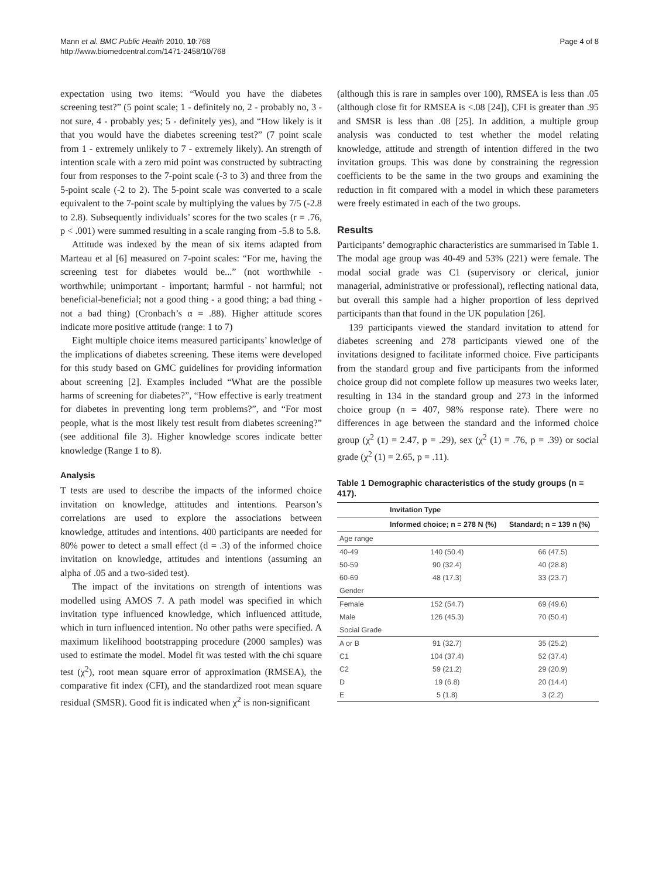Mann et al. BMC Public Health 2010, 10:768
http://www.biomedcentral.com/1471-2458/10/768
Page 4 of 8
expectation using two items: “Would you have the diabetes screening test?” (5 point scale; 1 - definitely no, 2 - probably no, 3 - not sure, 4 - probably yes; 5 - definitely yes), and “How likely is it that you would have the diabetes screening test?” (7 point scale from 1 - extremely unlikely to 7 - extremely likely). An strength of intention scale with a zero mid point was constructed by subtracting four from responses to the 7-point scale (-3 to 3) and three from the 5-point scale (-2 to 2). The 5-point scale was converted to a scale equivalent to the 7-point scale by multiplying the values by 7/5 (-2.8 to 2.8). Subsequently individuals’ scores for the two scales (r = .76, p < .001) were summed resulting in a scale ranging from -5.8 to 5.8.
Attitude was indexed by the mean of six items adapted from Marteau et al [6] measured on 7-point scales: “For me, having the screening test for diabetes would be...” (not worthwhile - worthwhile; unimportant - important; harmful - not harmful; not beneficial-beneficial; not a good thing - a good thing; a bad thing - not a bad thing) (Cronbach’s α = .88). Higher attitude scores indicate more positive attitude (range: 1 to 7)
Eight multiple choice items measured participants’ knowledge of the implications of diabetes screening. These items were developed for this study based on GMC guidelines for providing information about screening [2]. Examples included “What are the possible harms of screening for diabetes?”, “How effective is early treatment for diabetes in preventing long term problems?”, and “For most people, what is the most likely test result from diabetes screening?” (see additional file 3). Higher knowledge scores indicate better knowledge (Range 1 to 8).
Analysis
T tests are used to describe the impacts of the informed choice invitation on knowledge, attitudes and intentions. Pearson’s correlations are used to explore the associations between knowledge, attitudes and intentions. 400 participants are needed for 80% power to detect a small effect (d = .3) of the informed choice invitation on knowledge, attitudes and intentions (assuming an alpha of .05 and a two-sided test).
The impact of the invitations on strength of intentions was modelled using AMOS 7. A path model was specified in which invitation type influenced knowledge, which influenced attitude, which in turn influenced intention. No other paths were specified. A maximum likelihood bootstrapping procedure (2000 samples) was used to estimate the model. Model fit was tested with the chi square test (χ<sup>2</sup>), root mean square error of approximation (RMSEA), the comparative fit index (CFI), and the standardized root mean square residual (SMSR). Good fit is indicated when χ<sup>2</sup> is non-significant
(although this is rare in samples over 100), RMSEA is less than .05 (although close fit for RMSEA is <.08 [24]), CFI is greater than .95 and SMSR is less than .08 [25]. In addition, a multiple group analysis was conducted to test whether the model relating knowledge, attitude and strength of intention differed in the two invitation groups. This was done by constraining the regression coefficients to be the same in the two groups and examining the reduction in fit compared with a model in which these parameters were freely estimated in each of the two groups.
Results
Participants’ demographic characteristics are summarised in Table 1. The modal age group was 40-49 and 53% (221) were female. The modal social grade was C1 (supervisory or clerical, junior managerial, administrative or professional), reflecting national data, but overall this sample had a higher proportion of less deprived participants than that found in the UK population [26].
139 participants viewed the standard invitation to attend for diabetes screening and 278 participants viewed one of the invitations designed to facilitate informed choice. Five participants from the standard group and five participants from the informed choice group did not complete follow up measures two weeks later, resulting in 134 in the standard group and 273 in the informed choice group (n = 407, 98% response rate). There were no differences in age between the standard and the informed choice group (χ<sup>2</sup> (1) = 2.47, p = .29), sex (χ<sup>2</sup> (1) = .76, p = .39) or social grade (χ<sup>2</sup> (1) = 2.65, p = .11).
Table 1 Demographic characteristics of the study groups (n = 417).
| | Invitation Type | |
| --- | --- | --- |
| | Informed choice; n = 278 N (%) | Standard; n = 139 n (%) |
| Age range | | |
| 40-49 | 140 (50.4) | 66 (47.5) |
| 50-59 | 90 (32.4) | 40 (28.8) |
| 60-69 | 48 (17.3) | 33 (23.7) |
| Gender | | |
| Female | 152 (54.7) | 69 (49.6) |
| Male | 126 (45.3) | 70 (50.4) |
| Social Grade | | |
| A or B | 91 (32.7) | 35 (25.2) |
| C1 | 104 (37.4) | 52 (37.4) |
| C2 | 59 (21.2) | 29 (20.9) |
| D | 19 (6.8) | 20 (14.4) |
| E | 5 (1.8) | 3 (2.2) |